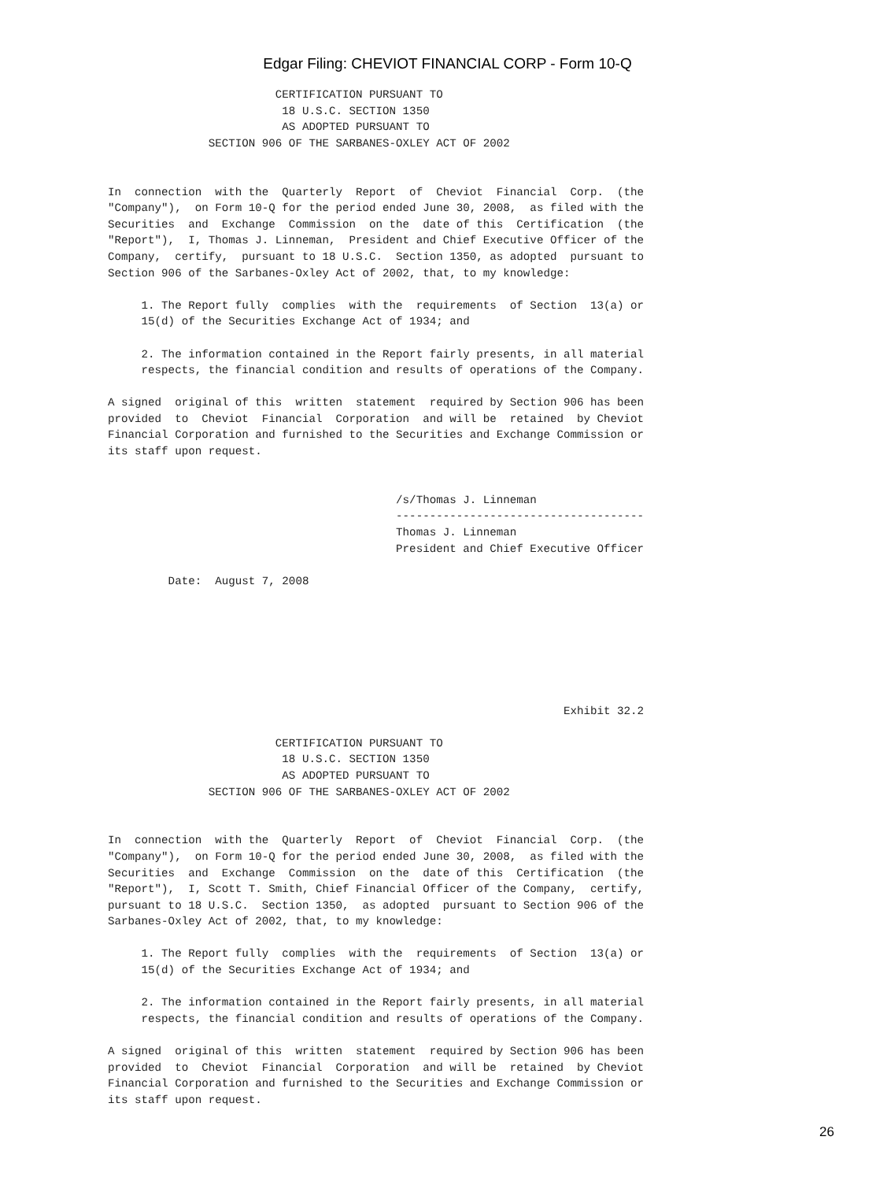Edgar Filing: CHEVIOT FINANCIAL CORP - Form 10-Q
                         CERTIFICATION PURSUANT TO
                          18 U.S.C. SECTION 1350
                          AS ADOPTED PURSUANT TO
               SECTION 906 OF THE SARBANES-OXLEY ACT OF 2002


In  connection  with the  Quarterly  Report  of  Cheviot  Financial  Corp.  (the
"Company"),  on Form 10-Q for the period ended June 30, 2008,  as filed with the
Securities  and  Exchange  Commission  on the  date of this  Certification  (the
"Report"),  I, Thomas J. Linneman,  President and Chief Executive Officer of the
Company,  certify,  pursuant to 18 U.S.C.  Section 1350, as adopted  pursuant to
Section 906 of the Sarbanes-Oxley Act of 2002, that, to my knowledge:

     1. The Report fully  complies  with the  requirements  of Section  13(a) or
     15(d) of the Securities Exchange Act of 1934; and

     2. The information contained in the Report fairly presents, in all material
     respects, the financial condition and results of operations of the Company.

A signed  original of this  written  statement  required by Section 906 has been
provided  to  Cheviot  Financial  Corporation  and will be  retained  by Cheviot
Financial Corporation and furnished to the Securities and Exchange Commission or
its staff upon request.


                                           /s/Thomas J. Linneman
                                           -------------------------------------
                                           Thomas J. Linneman
                                           President and Chief Executive Officer

         Date:  August 7, 2008







                                                                    Exhibit 32.2

                         CERTIFICATION PURSUANT TO
                          18 U.S.C. SECTION 1350
                          AS ADOPTED PURSUANT TO
               SECTION 906 OF THE SARBANES-OXLEY ACT OF 2002


In  connection  with the  Quarterly  Report  of  Cheviot  Financial  Corp.  (the
"Company"),  on Form 10-Q for the period ended June 30, 2008,  as filed with the
Securities  and  Exchange  Commission  on the  date of this  Certification  (the
"Report"),  I, Scott T. Smith, Chief Financial Officer of the Company,  certify,
pursuant to 18 U.S.C.  Section 1350,  as adopted  pursuant to Section 906 of the
Sarbanes-Oxley Act of 2002, that, to my knowledge:

     1. The Report fully  complies  with the  requirements  of Section  13(a) or
     15(d) of the Securities Exchange Act of 1934; and

     2. The information contained in the Report fairly presents, in all material
     respects, the financial condition and results of operations of the Company.

A signed  original of this  written  statement  required by Section 906 has been
provided  to  Cheviot  Financial  Corporation  and will be  retained  by Cheviot
Financial Corporation and furnished to the Securities and Exchange Commission or
its staff upon request.
26